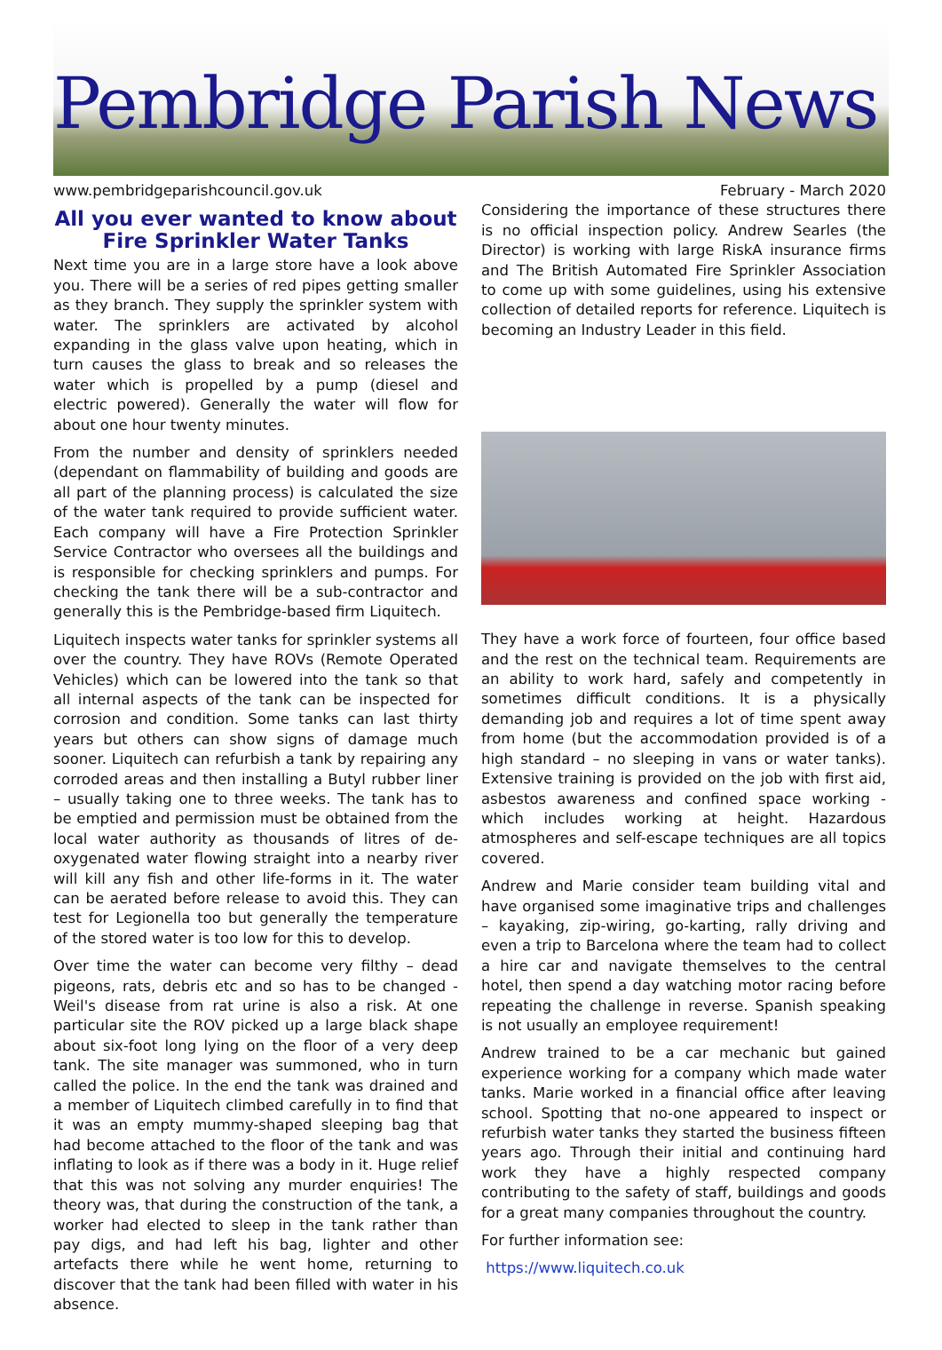Pembridge Parish News
www.pembridgeparishcouncil.gov.uk February - March 2020
All you ever wanted to know about
Fire Sprinkler Water Tanks
Next time you are in a large store have a look above you. There will be a series of red pipes getting smaller as they branch. They supply the sprinkler system with water. The sprinklers are activated by alcohol expanding in the glass valve upon heating, which in turn causes the glass to break and so releases the water which is propelled by a pump (diesel and electric powered). Generally the water will flow for about one hour twenty minutes.
From the number and density of sprinklers needed (dependant on flammability of building and goods are all part of the planning process) is calculated the size of the water tank required to provide sufficient water. Each company will have a Fire Protection Sprinkler Service Contractor who oversees all the buildings and is responsible for checking sprinklers and pumps. For checking the tank there will be a sub-contractor and generally this is the Pembridge-based firm Liquitech.
Liquitech inspects water tanks for sprinkler systems all over the country. They have ROVs (Remote Operated Vehicles) which can be lowered into the tank so that all internal aspects of the tank can be inspected for corrosion and condition. Some tanks can last thirty years but others can show signs of damage much sooner. Liquitech can refurbish a tank by repairing any corroded areas and then installing a Butyl rubber liner – usually taking one to three weeks. The tank has to be emptied and permission must be obtained from the local water authority as thousands of litres of de-oxygenated water flowing straight into a nearby river will kill any fish and other life-forms in it. The water can be aerated before release to avoid this. They can test for Legionella too but generally the temperature of the stored water is too low for this to develop.
Over time the water can become very filthy – dead pigeons, rats, debris etc and so has to be changed - Weil's disease from rat urine is also a risk. At one particular site the ROV picked up a large black shape about six-foot long lying on the floor of a very deep tank. The site manager was summoned, who in turn called the police. In the end the tank was drained and a member of Liquitech climbed carefully in to find that it was an empty mummy-shaped sleeping bag that had become attached to the floor of the tank and was inflating to look as if there was a body in it. Huge relief that this was not solving any murder enquiries! The theory was, that during the construction of the tank, a worker had elected to sleep in the tank rather than pay digs, and had left his bag, lighter and other artefacts there while he went home, returning to discover that the tank had been filled with water in his absence.
Considering the importance of these structures there is no official inspection policy. Andrew Searles (the Director) is working with large RiskA insurance firms and The British Automated Fire Sprinkler Association to come up with some guidelines, using his extensive collection of detailed reports for reference. Liquitech is becoming an Industry Leader in this field.
They have a work force of fourteen, four office based and the rest on the technical team. Requirements are an ability to work hard, safely and competently in sometimes difficult conditions. It is a physically demanding job and requires a lot of time spent away from home (but the accommodation provided is of a high standard – no sleeping in vans or water tanks). Extensive training is provided on the job with first aid, asbestos awareness and confined space working - which includes working at height. Hazardous atmospheres and self-escape techniques are all topics covered.
Andrew and Marie consider team building vital and have organised some imaginative trips and challenges – kayaking, zip-wiring, go-karting, rally driving and even a trip to Barcelona where the team had to collect a hire car and navigate themselves to the central hotel, then spend a day watching motor racing before repeating the challenge in reverse. Spanish speaking is not usually an employee requirement!
Andrew trained to be a car mechanic but gained experience working for a company which made water tanks. Marie worked in a financial office after leaving school. Spotting that no-one appeared to inspect or refurbish water tanks they started the business fifteen years ago. Through their initial and continuing hard work they have a highly respected company contributing to the safety of staff, buildings and goods for a great many companies throughout the country.
For further information see:
https://www.liquitech.co.uk